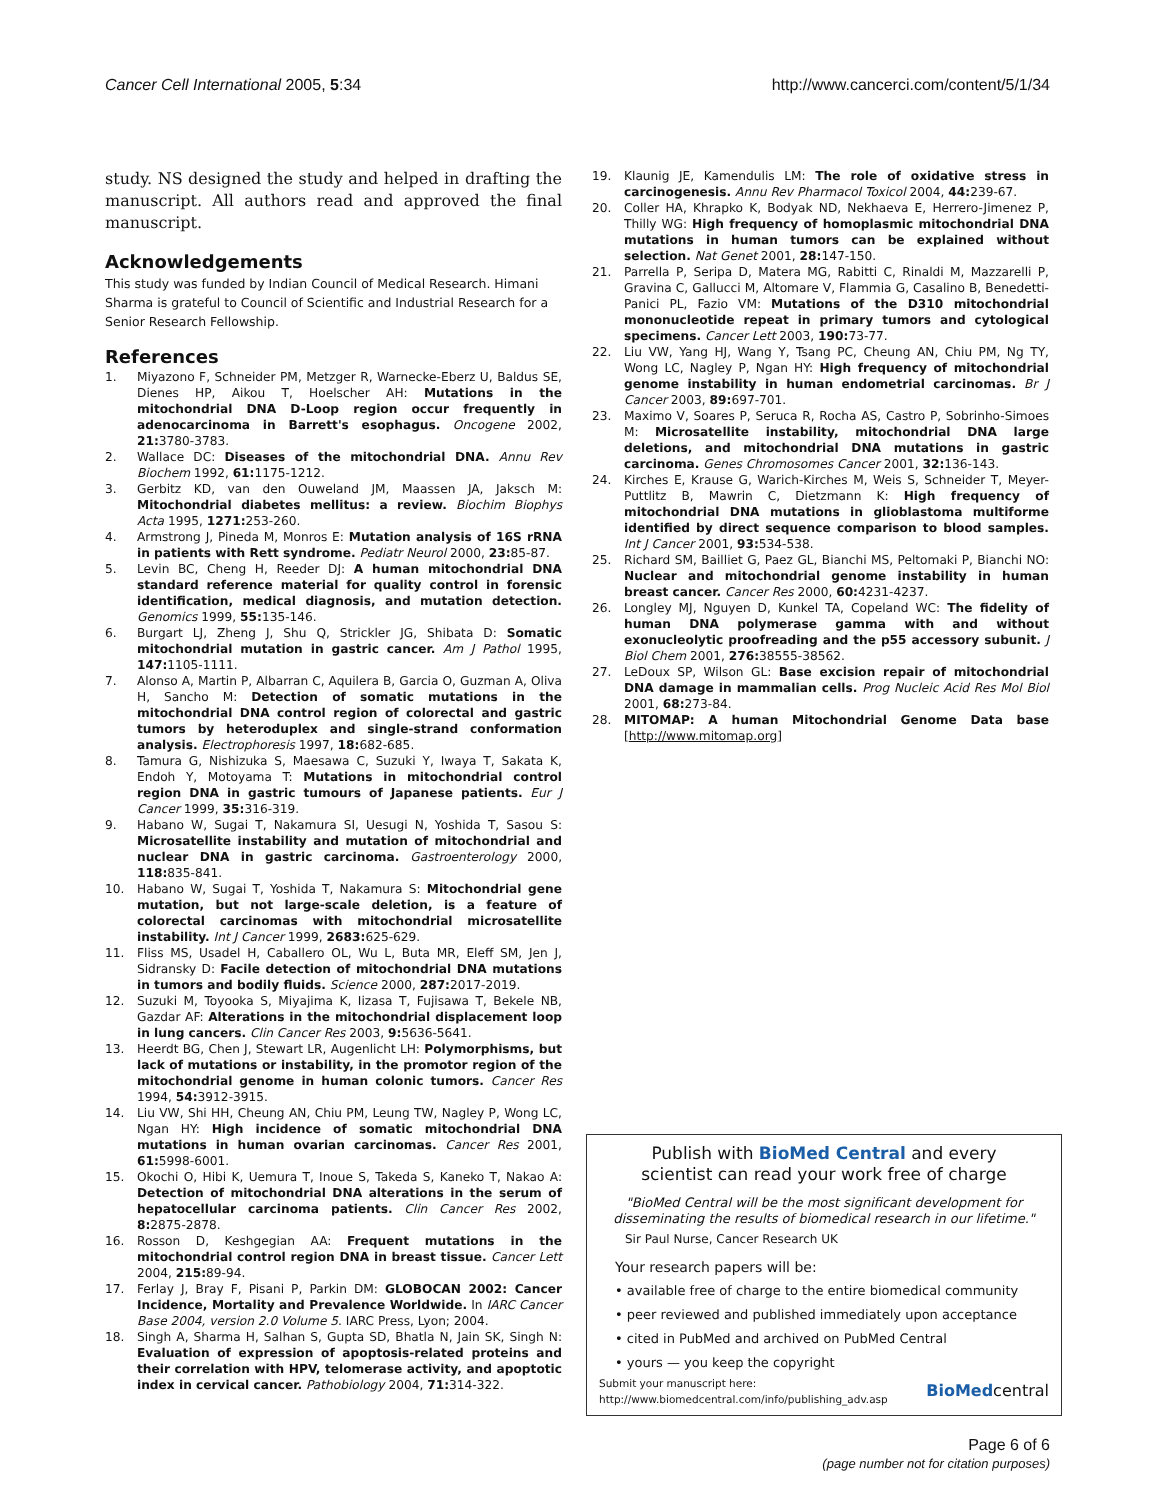Cancer Cell International 2005, 5:34 http://www.cancerci.com/content/5/1/34
study. NS designed the study and helped in drafting the manuscript. All authors read and approved the final manuscript.
Acknowledgements
This study was funded by Indian Council of Medical Research. Himani Sharma is grateful to Council of Scientific and Industrial Research for a Senior Research Fellowship.
References
1. Miyazono F, Schneider PM, Metzger R, Warnecke-Eberz U, Baldus SE, Dienes HP, Aikou T, Hoelscher AH: Mutations in the mitochondrial DNA D-Loop region occur frequently in adenocarcinoma in Barrett's esophagus. Oncogene 2002, 21: 3780-3783.
2. Wallace DC: Diseases of the mitochondrial DNA. Annu Rev Biochem 1992, 61: 1175-1212.
3. Gerbitz KD, van den Ouweland JM, Maassen JA, Jaksch M: Mitochondrial diabetes mellitus: a review. Biochim Biophys Acta 1995, 1271: 253-260.
4. Armstrong J, Pineda M, Monros E: Mutation analysis of 16S rRNA in patients with Rett syndrome. Pediatr Neurol 2000, 23: 85-87.
5. Levin BC, Cheng H, Reeder DJ: A human mitochondrial DNA standard reference material for quality control in forensic identification, medical diagnosis, and mutation detection. Genomics 1999, 55: 135-146.
6. Burgart LJ, Zheng J, Shu Q, Strickler JG, Shibata D: Somatic mitochondrial mutation in gastric cancer. Am J Pathol 1995, 147: 1105-1111.
7. Alonso A, Martin P, Albarran C, Aquilera B, Garcia O, Guzman A, Oliva H, Sancho M: Detection of somatic mutations in the mitochondrial DNA control region of colorectal and gastric tumors by heteroduplex and single-strand conformation analysis. Electrophoresis 1997, 18: 682-685.
8. Tamura G, Nishizuka S, Maesawa C, Suzuki Y, Iwaya T, Sakata K, Endoh Y, Motoyama T: Mutations in mitochondrial control region DNA in gastric tumours of Japanese patients. Eur J Cancer 1999, 35: 316-319.
9. Habano W, Sugai T, Nakamura SI, Uesugi N, Yoshida T, Sasou S: Microsatellite instability and mutation of mitochondrial and nuclear DNA in gastric carcinoma. Gastroenterology 2000, 118: 835-841.
10. Habano W, Sugai T, Yoshida T, Nakamura S: Mitochondrial gene mutation, but not large-scale deletion, is a feature of colorectal carcinomas with mitochondrial microsatellite instability. Int J Cancer 1999, 2683: 625-629.
11. Fliss MS, Usadel H, Caballero OL, Wu L, Buta MR, Eleff SM, Jen J, Sidransky D: Facile detection of mitochondrial DNA mutations in tumors and bodily fluids. Science 2000, 287: 2017-2019.
12. Suzuki M, Toyooka S, Miyajima K, Iizasa T, Fujisawa T, Bekele NB, Gazdar AF: Alterations in the mitochondrial displacement loop in lung cancers. Clin Cancer Res 2003, 9: 5636-5641.
13. Heerdt BG, Chen J, Stewart LR, Augenlicht LH: Polymorphisms, but lack of mutations or instability, in the promotor region of the mitochondrial genome in human colonic tumors. Cancer Res 1994, 54: 3912-3915.
14. Liu VW, Shi HH, Cheung AN, Chiu PM, Leung TW, Nagley P, Wong LC, Ngan HY: High incidence of somatic mitochondrial DNA mutations in human ovarian carcinomas. Cancer Res 2001, 61: 5998-6001.
15. Okochi O, Hibi K, Uemura T, Inoue S, Takeda S, Kaneko T, Nakao A: Detection of mitochondrial DNA alterations in the serum of hepatocellular carcinoma patients. Clin Cancer Res 2002, 8: 2875-2878.
16. Rosson D, Keshgegian AA: Frequent mutations in the mitochondrial control region DNA in breast tissue. Cancer Lett 2004, 215: 89-94.
17. Ferlay J, Bray F, Pisani P, Parkin DM: GLOBOCAN 2002: Cancer Incidence, Mortality and Prevalence Worldwide. In IARC Cancer Base 2004, version 2.0 Volume 5. IARC Press, Lyon; 2004.
18. Singh A, Sharma H, Salhan S, Gupta SD, Bhatla N, Jain SK, Singh N: Evaluation of expression of apoptosis-related proteins and their correlation with HPV, telomerase activity, and apoptotic index in cervical cancer. Pathobiology 2004, 71: 314-322.
19. Klaunig JE, Kamendulis LM: The role of oxidative stress in carcinogenesis. Annu Rev Pharmacol Toxicol 2004, 44: 239-67.
20. Coller HA, Khrapko K, Bodyak ND, Nekhaeva E, Herrero-Jimenez P, Thilly WG: High frequency of homoplasmic mitochondrial DNA mutations in human tumors can be explained without selection. Nat Genet 2001, 28: 147-150.
21. Parrella P, Seripa D, Matera MG, Rabitti C, Rinaldi M, Mazzarelli P, Gravina C, Gallucci M, Altomare V, Flammia G, Casalino B, Benedetti-Panici PL, Fazio VM: Mutations of the D310 mitochondrial mononucleotide repeat in primary tumors and cytological specimens. Cancer Lett 2003, 190: 73-77.
22. Liu VW, Yang HJ, Wang Y, Tsang PC, Cheung AN, Chiu PM, Ng TY, Wong LC, Nagley P, Ngan HY: High frequency of mitochondrial genome instability in human endometrial carcinomas. Br J Cancer 2003, 89: 697-701.
23. Maximo V, Soares P, Seruca R, Rocha AS, Castro P, Sobrinho-Simoes M: Microsatellite instability, mitochondrial DNA large deletions, and mitochondrial DNA mutations in gastric carcinoma. Genes Chromosomes Cancer 2001, 32: 136-143.
24. Kirches E, Krause G, Warich-Kirches M, Weis S, Schneider T, Meyer-Puttlitz B, Mawrin C, Dietzmann K: High frequency of mitochondrial DNA mutations in glioblastoma multiforme identified by direct sequence comparison to blood samples. Int J Cancer 2001, 93: 534-538.
25. Richard SM, Bailliet G, Paez GL, Bianchi MS, Peltomaki P, Bianchi NO: Nuclear and mitochondrial genome instability in human breast cancer. Cancer Res 2000, 60: 4231-4237.
26. Longley MJ, Nguyen D, Kunkel TA, Copeland WC: The fidelity of human DNA polymerase gamma with and without exonucleolytic proofreading and the p55 accessory subunit. J Biol Chem 2001, 276: 38555-38562.
27. LeDoux SP, Wilson GL: Base excision repair of mitochondrial DNA damage in mammalian cells. Prog Nucleic Acid Res Mol Biol 2001, 68: 273-84.
28. MITOMAP: A human Mitochondrial Genome Data base [http://www.mitomap.org]
Publish with BioMed Central and every
scientist can read your work free of charge
"BioMed Central will be the most significant development for disseminating the results of biomedical research in our lifetime."
Sir Paul Nurse, Cancer Research UK
Your research papers will be:
• available free of charge to the entire biomedical community
• peer reviewed and published immediately upon acceptance
• cited in PubMed and archived on PubMed Central
• yours — you keep the copyright
Submit your manuscript here:
http://www.biomedcentral.com/info/publishing_adv.asp BioMedcentral
Page 6 of 6
(page number not for citation purposes)